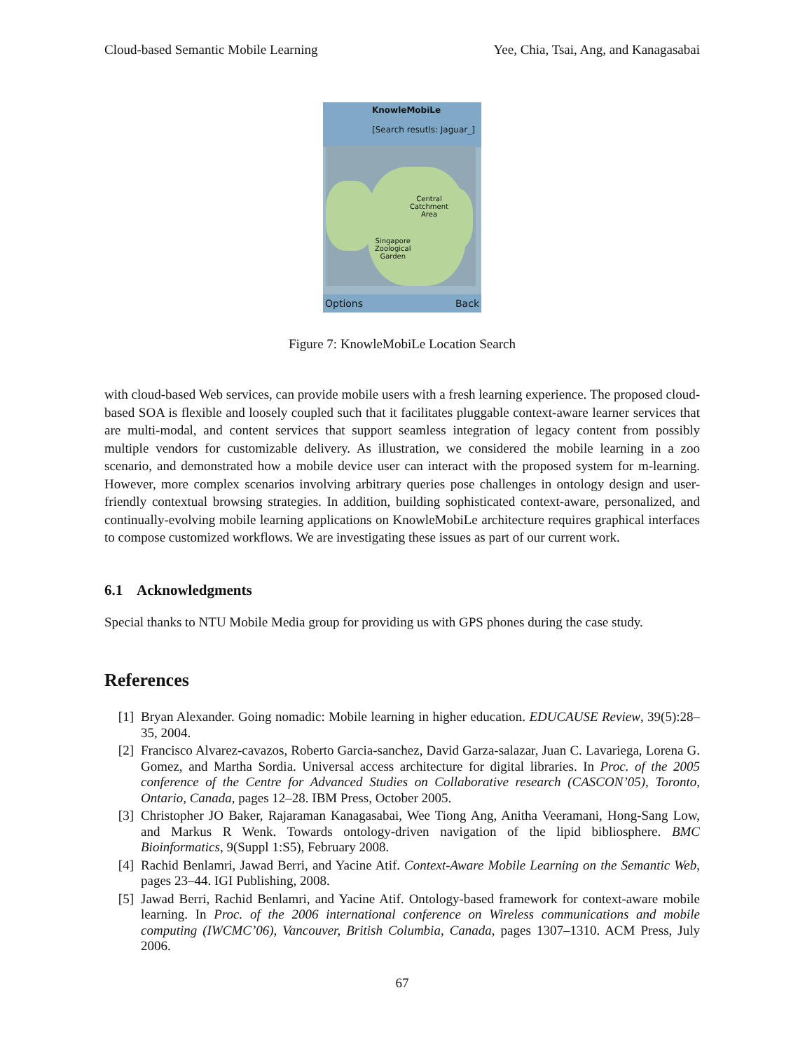Cloud-based Semantic Mobile Learning Yee, Chia, Tsai, Ang, and Kanagasabai
KnowleMobiLe
[Search resutls: Jaguar_]
Central
Catchment
Area
Singapore
Zoological
Garden
Options Back
Figure 7: KnowleMobiLe Location Search
with cloud-based Web services, can provide mobile users with a fresh learning experience. The proposed cloud-based SOA is flexible and loosely coupled such that it facilitates pluggable context-aware learner services that are multi-modal, and content services that support seamless integration of legacy content from possibly multiple vendors for customizable delivery. As illustration, we considered the mobile learning in a zoo scenario, and demonstrated how a mobile device user can interact with the proposed system for m-learning. However, more complex scenarios involving arbitrary queries pose challenges in ontology design and user-friendly contextual browsing strategies. In addition, building sophisticated context-aware, personalized, and continually-evolving mobile learning applications on KnowleMobiLe architecture requires graphical interfaces to compose customized workflows. We are investigating these issues as part of our current work.
6.1 Acknowledgments
Special thanks to NTU Mobile Media group for providing us with GPS phones during the case study.
References
[1] Bryan Alexander. Going nomadic: Mobile learning in higher education. EDUCAUSE Review, 39(5):28–35, 2004.
[2] Francisco Alvarez-cavazos, Roberto Garcia-sanchez, David Garza-salazar, Juan C. Lavariega, Lorena G. Gomez, and Martha Sordia. Universal access architecture for digital libraries. In Proc. of the 2005 conference of the Centre for Advanced Studies on Collaborative research (CASCON’05), Toronto, Ontario, Canada, pages 12–28. IBM Press, October 2005.
[3] Christopher JO Baker, Rajaraman Kanagasabai, Wee Tiong Ang, Anitha Veeramani, Hong-Sang Low, and Markus R Wenk. Towards ontology-driven navigation of the lipid bibliosphere. BMC Bioinformatics, 9(Suppl 1:S5), February 2008.
[4] Rachid Benlamri, Jawad Berri, and Yacine Atif. Context-Aware Mobile Learning on the Semantic Web, pages 23–44. IGI Publishing, 2008.
[5] Jawad Berri, Rachid Benlamri, and Yacine Atif. Ontology-based framework for context-aware mobile learning. In Proc. of the 2006 international conference on Wireless communications and mobile computing (IWCMC’06), Vancouver, British Columbia, Canada, pages 1307–1310. ACM Press, July 2006.
67